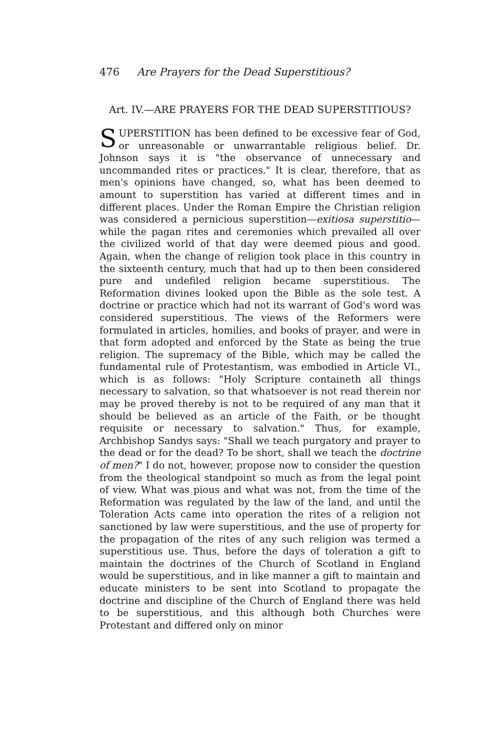476 Are Prayers for the Dead Superstitious?
Art. IV.—ARE PRAYERS FOR THE DEAD SUPERSTITIOUS?
SUPERSTITION has been defined to be excessive fear of God, or unreasonable or unwarrantable religious belief. Dr. Johnson says it is "the observance of unnecessary and uncommanded rites or practices." It is clear, therefore, that as men's opinions have changed, so, what has been deemed to amount to superstition has varied at different times and in different places. Under the Roman Empire the Christian religion was considered a pernicious superstition—exitiosa superstitio—while the pagan rites and ceremonies which prevailed all over the civilized world of that day were deemed pious and good. Again, when the change of religion took place in this country in the sixteenth century, much that had up to then been considered pure and undefiled religion became superstitious. The Reformation divines looked upon the Bible as the sole test. A doctrine or practice which had not its warrant of God's word was considered superstitious. The views of the Reformers were formulated in articles, homilies, and books of prayer, and were in that form adopted and enforced by the State as being the true religion. The supremacy of the Bible, which may be called the fundamental rule of Protestantism, was embodied in Article VI., which is as follows: "Holy Scripture containeth all things necessary to salvation, so that whatsoever is not read therein nor may be proved thereby is not to be required of any man that it should be believed as an article of the Faith, or be thought requisite or necessary to salvation." Thus, for example, Archbishop Sandys says: "Shall we teach purgatory and prayer to the dead or for the dead? To be short, shall we teach the doctrine of men?" I do not, however, propose now to consider the question from the theological standpoint so much as from the legal point of view. What was pious and what was not, from the time of the Reformation was regulated by the law of the land, and until the Toleration Acts came into operation the rites of a religion not sanctioned by law were superstitious, and the use of property for the propagation of the rites of any such religion was termed a superstitious use. Thus, before the days of toleration a gift to maintain the doctrines of the Church of Scotland in England would be superstitious, and in like manner a gift to maintain and educate ministers to be sent into Scotland to propagate the doctrine and discipline of the Church of England there was held to be superstitious, and this although both Churches were Protestant and differed only on minor